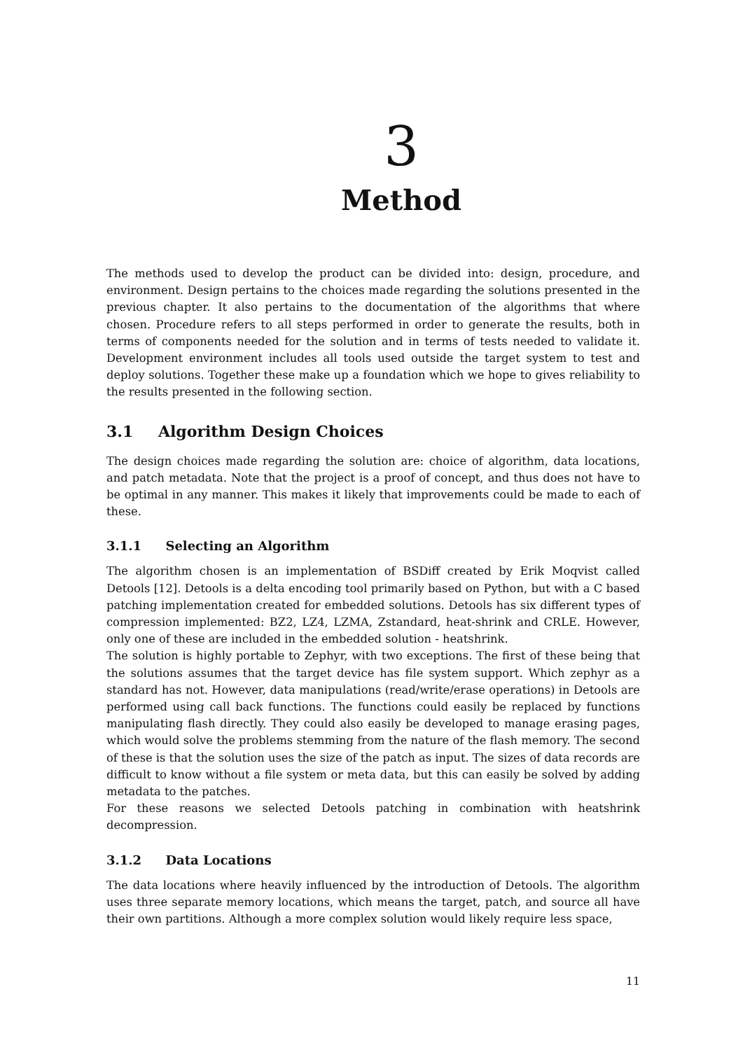3
Method
The methods used to develop the product can be divided into: design, procedure, and environment. Design pertains to the choices made regarding the solutions presented in the previous chapter. It also pertains to the documentation of the algorithms that where chosen. Procedure refers to all steps performed in order to generate the results, both in terms of components needed for the solution and in terms of tests needed to validate it. Development environment includes all tools used outside the target system to test and deploy solutions. Together these make up a foundation which we hope to gives reliability to the results presented in the following section.
3.1 Algorithm Design Choices
The design choices made regarding the solution are: choice of algorithm, data locations, and patch metadata. Note that the project is a proof of concept, and thus does not have to be optimal in any manner. This makes it likely that improvements could be made to each of these.
3.1.1 Selecting an Algorithm
The algorithm chosen is an implementation of BSDiff created by Erik Moqvist called Detools [12]. Detools is a delta encoding tool primarily based on Python, but with a C based patching implementation created for embedded solutions. Detools has six different types of compression implemented: BZ2, LZ4, LZMA, Zstandard, heat-shrink and CRLE. However, only one of these are included in the embedded solution - heatshrink.
The solution is highly portable to Zephyr, with two exceptions. The first of these being that the solutions assumes that the target device has file system support. Which zephyr as a standard has not. However, data manipulations (read/write/erase operations) in Detools are performed using call back functions. The functions could easily be replaced by functions manipulating flash directly. They could also easily be developed to manage erasing pages, which would solve the problems stemming from the nature of the flash memory. The second of these is that the solution uses the size of the patch as input. The sizes of data records are difficult to know without a file system or meta data, but this can easily be solved by adding metadata to the patches.
For these reasons we selected Detools patching in combination with heatshrink decompression.
3.1.2 Data Locations
The data locations where heavily influenced by the introduction of Detools. The algorithm uses three separate memory locations, which means the target, patch, and source all have their own partitions. Although a more complex solution would likely require less space,
11